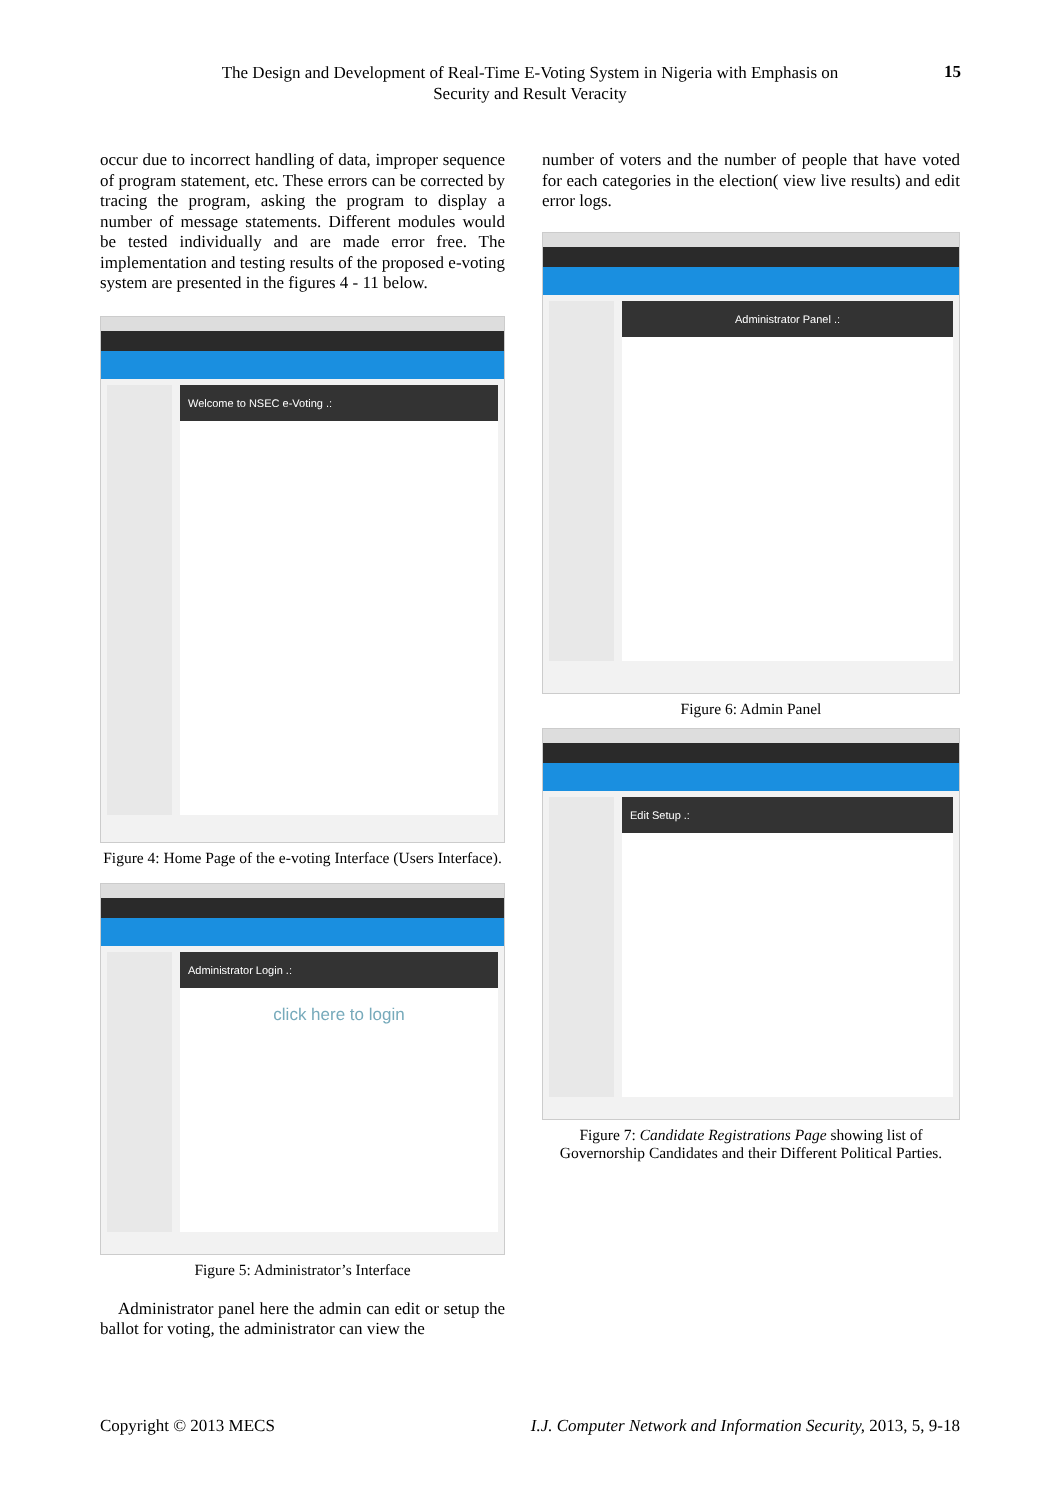The Design and Development of Real-Time E-Voting System in Nigeria with Emphasis on
Security and Result Veracity
15
occur due to incorrect handling of data, improper sequence of program statement, etc. These errors can be corrected by tracing the program, asking the program to display a number of message statements. Different modules would be tested individually and are made error free. The implementation and testing results of the proposed e-voting system are presented in the figures 4 - 11 below.
Welcome to NSEC e-Voting .:
Figure 4: Home Page of the e-voting Interface (Users Interface).
Administrator Login .:
click here to login
Figure 5: Administrator’s Interface
Administrator panel here the admin can edit or setup the ballot for voting, the administrator can view the
number of voters and the number of people that have voted for each categories in the election( view live results) and edit error logs.
Administrator Panel .:
Figure 6: Admin Panel
Edit Setup .:
Figure 7: Candidate Registrations Page showing list of Governorship Candidates and their Different Political Parties.
Copyright © 2013 MECS I.J. Computer Network and Information Security, 2013, 5, 9-18